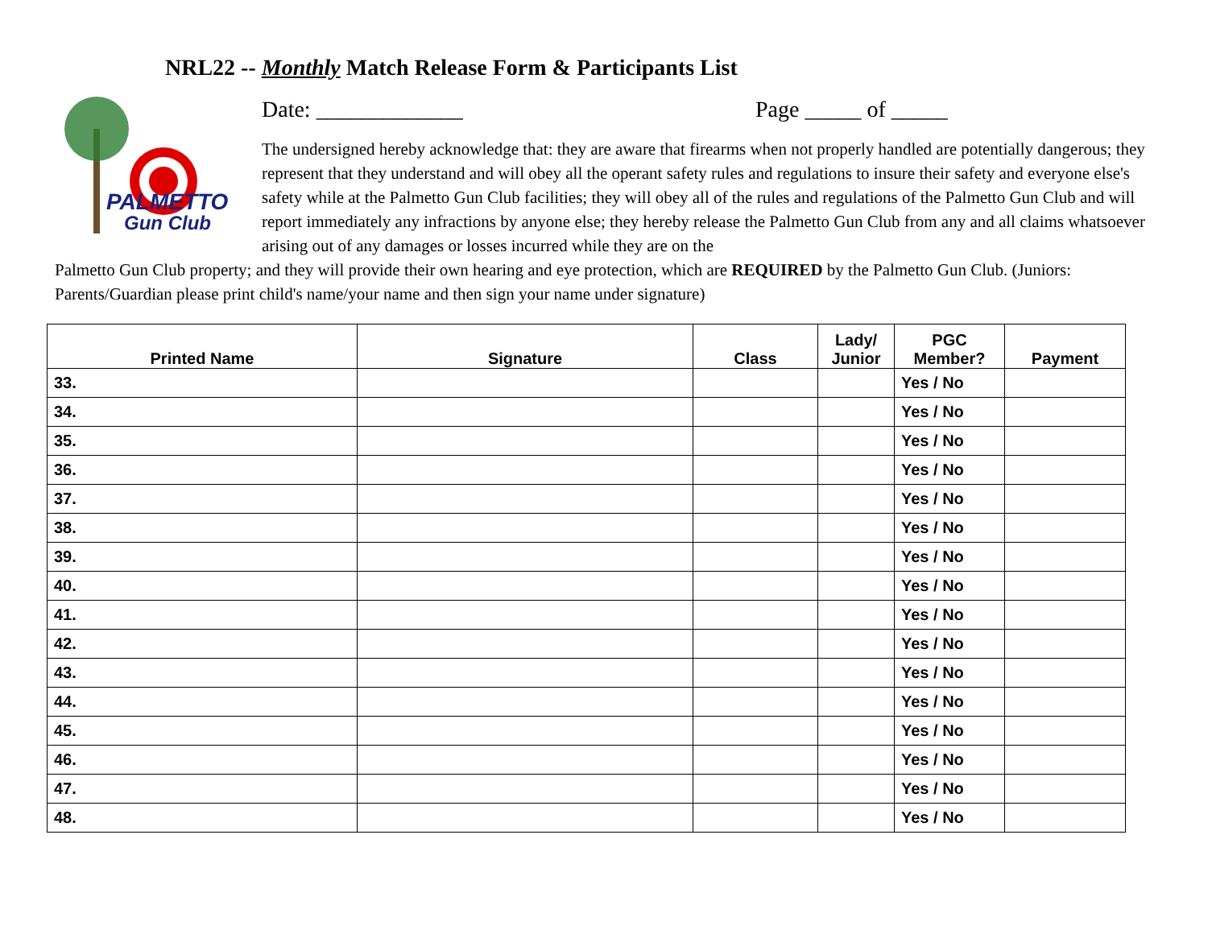NRL22 -- Monthly Match Release Form & Participants List
PALMETTO
Gun Club
Date: _____________ Page _____ of _____
The undersigned hereby acknowledge that: they are aware that firearms when not properly handled are potentially dangerous; they represent that they understand and will obey all the operant safety rules and regulations to insure their safety and everyone else's safety while at the Palmetto Gun Club facilities; they will obey all of the rules and regulations of the Palmetto Gun Club and will report immediately any infractions by anyone else; they hereby release the Palmetto Gun Club from any and all claims whatsoever arising out of any damages or losses incurred while they are on the
Palmetto Gun Club property; and they will provide their own hearing and eye protection, which are REQUIRED by the Palmetto Gun Club. (Juniors: Parents/Guardian please print child's name/your name and then sign your name under signature)
| Printed Name | Signature | Class | Lady/ Junior | PGC Member? | Payment |
| --- | --- | --- | --- | --- | --- |
| 33. | | | | Yes / No | |
| 34. | | | | Yes / No | |
| 35. | | | | Yes / No | |
| 36. | | | | Yes / No | |
| 37. | | | | Yes / No | |
| 38. | | | | Yes / No | |
| 39. | | | | Yes / No | |
| 40. | | | | Yes / No | |
| 41. | | | | Yes / No | |
| 42. | | | | Yes / No | |
| 43. | | | | Yes / No | |
| 44. | | | | Yes / No | |
| 45. | | | | Yes / No | |
| 46. | | | | Yes / No | |
| 47. | | | | Yes / No | |
| 48. | | | | Yes / No | |